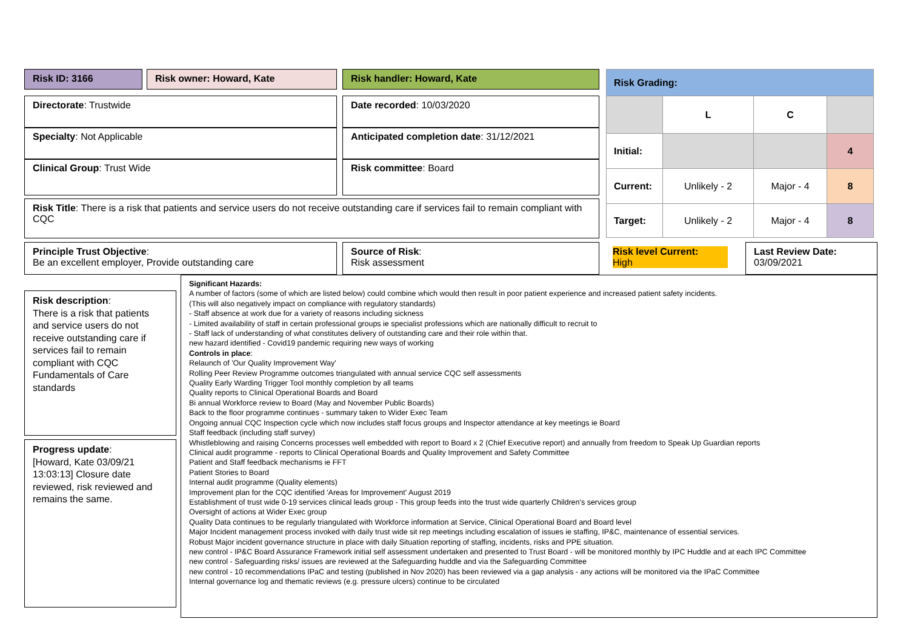Risk ID: 3166 Risk owner: Howard, Kate Risk handler: Howard, Kate
Directorate: Trustwide Date recorded: 10/03/2020
Specialty: Not Applicable Anticipated completion date: 31/12/2021
Clinical Group: Trust Wide Risk committee: Board
Risk Title: There is a risk that patients and service users do not receive outstanding care if services fail to remain compliant with CQC
| Risk Grading: | | | |
| | L | C | |
| Initial: | | | 4 |
| Current: | Unlikely - 2 | Major - 4 | 8 |
| Target: | Unlikely - 2 | Major - 4 | 8 |
Principle Trust Objective:
Be an excellent employer, Provide outstanding care
Source of Risk:
Risk assessment
Risk level Current:
High
Last Review Date:
03/09/2021
Risk description:
There is a risk that patients and service users do not receive outstanding care if services fail to remain compliant with CQC Fundamentals of Care standards
Progress update:
[Howard, Kate 03/09/21 13:03:13] Closure date reviewed, risk reviewed and remains the same.
Significant Hazards:
A number of factors (some of which are listed below) could combine which would then result in poor patient experience and increased patient safety incidents.
(This will also negatively impact on compliance with regulatory standards)
- Staff absence at work due for a variety of reasons including sickness
- Limited availability of staff in certain professional groups ie specialist professions which are nationally difficult to recruit to
- Staff lack of understanding of what constitutes delivery of outstanding care and their role within that.
new hazard identified - Covid19 pandemic requiring new ways of working
Controls in place:
Relaunch of 'Our Quality Improvement Way'
Rolling Peer Review Programme outcomes triangulated with annual service CQC self assessments
Quality Early Warding Trigger Tool monthly completion by all teams
Quality reports to Clinical Operational Boards and Board
Bi annual Workforce review to Board (May and November Public Boards)
Back to the floor programme continues - summary taken to Wider Exec Team
Ongoing annual CQC Inspection cycle which now includes staff focus groups and Inspector attendance at key meetings ie Board
Staff feedback (including staff survey)
Whistleblowing and raising Concerns processes well embedded with report to Board x 2 (Chief Executive report) and annually from freedom to Speak Up Guardian reports
Clinical audit programme - reports to Clinical Operational Boards and Quality Improvement and Safety Committee
Patient and Staff feedback mechanisms ie FFT
Patient Stories to Board
Internal audit programme (Quality elements)
Improvement plan for the CQC identified 'Areas for Improvement' August 2019
Establishment of trust wide 0-19 services clinical leads group - This group feeds into the trust wide quarterly Children's services group
Oversight of actions at Wider Exec group
Quality Data continues to be regularly triangulated with Workforce information at Service, Clinical Operational Board and Board level
Major Incident management process invoked with daily trust wide sit rep meetings including escalation of issues ie staffing, IP&C, maintenance of essential services.
Robust Major incident governance structure in place with daily Situation reporting of staffing, incidents, risks and PPE situation.
new control - IP&C Board Assurance Framework initial self assessment undertaken and presented to Trust Board - will be monitored monthly by IPC Huddle and at each IPC Committee
new control - Safeguarding risks/ issues are reviewed at the Safeguarding huddle and via the Safeguarding Committee
new control - 10 recommendations IPaC and testing (published in Nov 2020) has been reviewed via a gap analysis - any actions will be monitored via the IPaC Committee
Internal governance log and thematic reviews (e.g. pressure ulcers) continue to be circulated